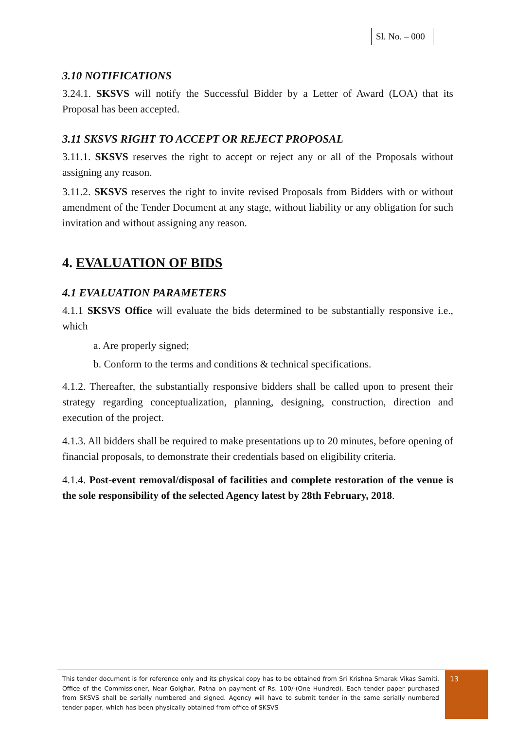Sl. No. – 000
3.10 NOTIFICATIONS
3.24.1. SKSVS will notify the Successful Bidder by a Letter of Award (LOA) that its Proposal has been accepted.
3.11 SKSVS RIGHT TO ACCEPT OR REJECT PROPOSAL
3.11.1. SKSVS reserves the right to accept or reject any or all of the Proposals without assigning any reason.
3.11.2. SKSVS reserves the right to invite revised Proposals from Bidders with or without amendment of the Tender Document at any stage, without liability or any obligation for such invitation and without assigning any reason.
4. EVALUATION OF BIDS
4.1 EVALUATION PARAMETERS
4.1.1 SKSVS Office will evaluate the bids determined to be substantially responsive i.e., which
a. Are properly signed;
b. Conform to the terms and conditions & technical specifications.
4.1.2. Thereafter, the substantially responsive bidders shall be called upon to present their strategy regarding conceptualization, planning, designing, construction, direction and execution of the project.
4.1.3. All bidders shall be required to make presentations up to 20 minutes, before opening of financial proposals, to demonstrate their credentials based on eligibility criteria.
4.1.4. Post-event removal/disposal of facilities and complete restoration of the venue is the sole responsibility of the selected Agency latest by 28th February, 2018.
This tender document is for reference only and its physical copy has to be obtained from Sri Krishna Smarak Vikas Samiti, Office of the Commissioner, Near Golghar, Patna on payment of Rs. 100/-(One Hundred). Each tender paper purchased from SKSVS shall be serially numbered and signed. Agency will have to submit tender in the same serially numbered tender paper, which has been physically obtained from office of SKSVS
13